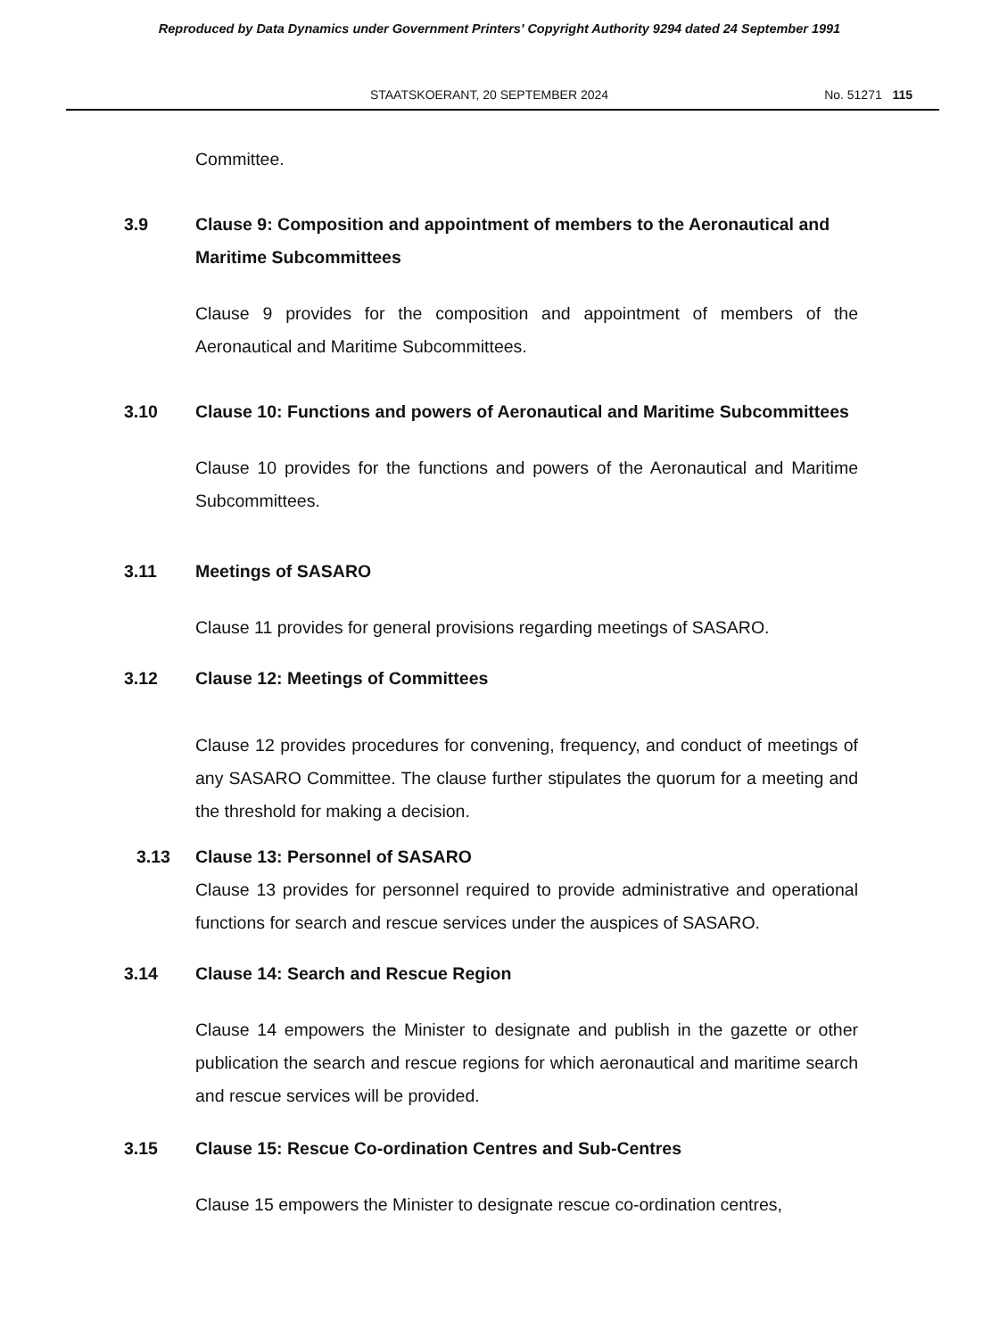Reproduced by Data Dynamics under Government Printers' Copyright Authority 9294 dated 24 September 1991
STAATSKOERANT, 20 SEPTEMBER 2024 No. 51271 115
Committee.
3.9 Clause 9: Composition and appointment of members to the Aeronautical and Maritime Subcommittees
Clause 9 provides for the composition and appointment of members of the Aeronautical and Maritime Subcommittees.
3.10 Clause 10: Functions and powers of Aeronautical and Maritime Subcommittees
Clause 10 provides for the functions and powers of the Aeronautical and Maritime Subcommittees.
3.11 Meetings of SASARO
Clause 11 provides for general provisions regarding meetings of SASARO.
3.12 Clause 12: Meetings of Committees
Clause 12 provides procedures for convening, frequency, and conduct of meetings of any SASARO Committee. The clause further stipulates the quorum for a meeting and the threshold for making a decision.
3.13 Clause 13: Personnel of SASARO
Clause 13 provides for personnel required to provide administrative and operational functions for search and rescue services under the auspices of SASARO.
3.14 Clause 14: Search and Rescue Region
Clause 14 empowers the Minister to designate and publish in the gazette or other publication the search and rescue regions for which aeronautical and maritime search and rescue services will be provided.
3.15 Clause 15: Rescue Co-ordination Centres and Sub-Centres
Clause 15 empowers the Minister to designate rescue co-ordination centres,